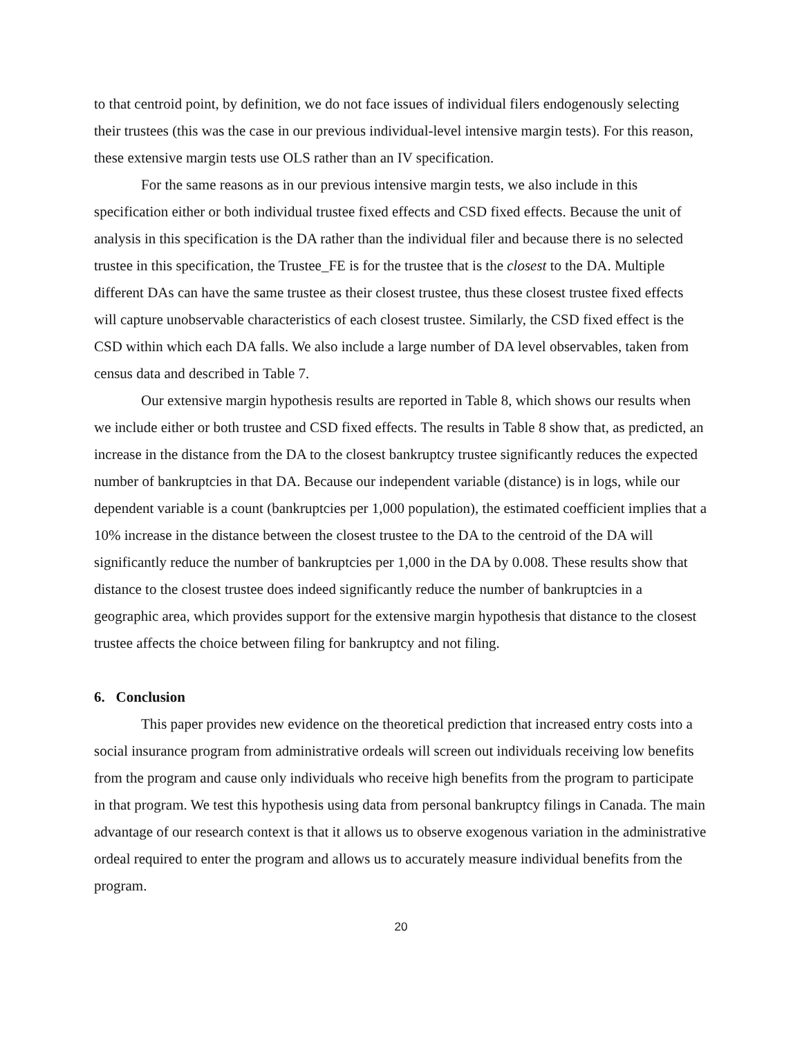to that centroid point, by definition, we do not face issues of individual filers endogenously selecting their trustees (this was the case in our previous individual-level intensive margin tests). For this reason, these extensive margin tests use OLS rather than an IV specification.
For the same reasons as in our previous intensive margin tests, we also include in this specification either or both individual trustee fixed effects and CSD fixed effects. Because the unit of analysis in this specification is the DA rather than the individual filer and because there is no selected trustee in this specification, the Trustee_FE is for the trustee that is the closest to the DA. Multiple different DAs can have the same trustee as their closest trustee, thus these closest trustee fixed effects will capture unobservable characteristics of each closest trustee. Similarly, the CSD fixed effect is the CSD within which each DA falls. We also include a large number of DA level observables, taken from census data and described in Table 7.
Our extensive margin hypothesis results are reported in Table 8, which shows our results when we include either or both trustee and CSD fixed effects. The results in Table 8 show that, as predicted, an increase in the distance from the DA to the closest bankruptcy trustee significantly reduces the expected number of bankruptcies in that DA. Because our independent variable (distance) is in logs, while our dependent variable is a count (bankruptcies per 1,000 population), the estimated coefficient implies that a 10% increase in the distance between the closest trustee to the DA to the centroid of the DA will significantly reduce the number of bankruptcies per 1,000 in the DA by 0.008. These results show that distance to the closest trustee does indeed significantly reduce the number of bankruptcies in a geographic area, which provides support for the extensive margin hypothesis that distance to the closest trustee affects the choice between filing for bankruptcy and not filing.
6. Conclusion
This paper provides new evidence on the theoretical prediction that increased entry costs into a social insurance program from administrative ordeals will screen out individuals receiving low benefits from the program and cause only individuals who receive high benefits from the program to participate in that program. We test this hypothesis using data from personal bankruptcy filings in Canada. The main advantage of our research context is that it allows us to observe exogenous variation in the administrative ordeal required to enter the program and allows us to accurately measure individual benefits from the program.
20